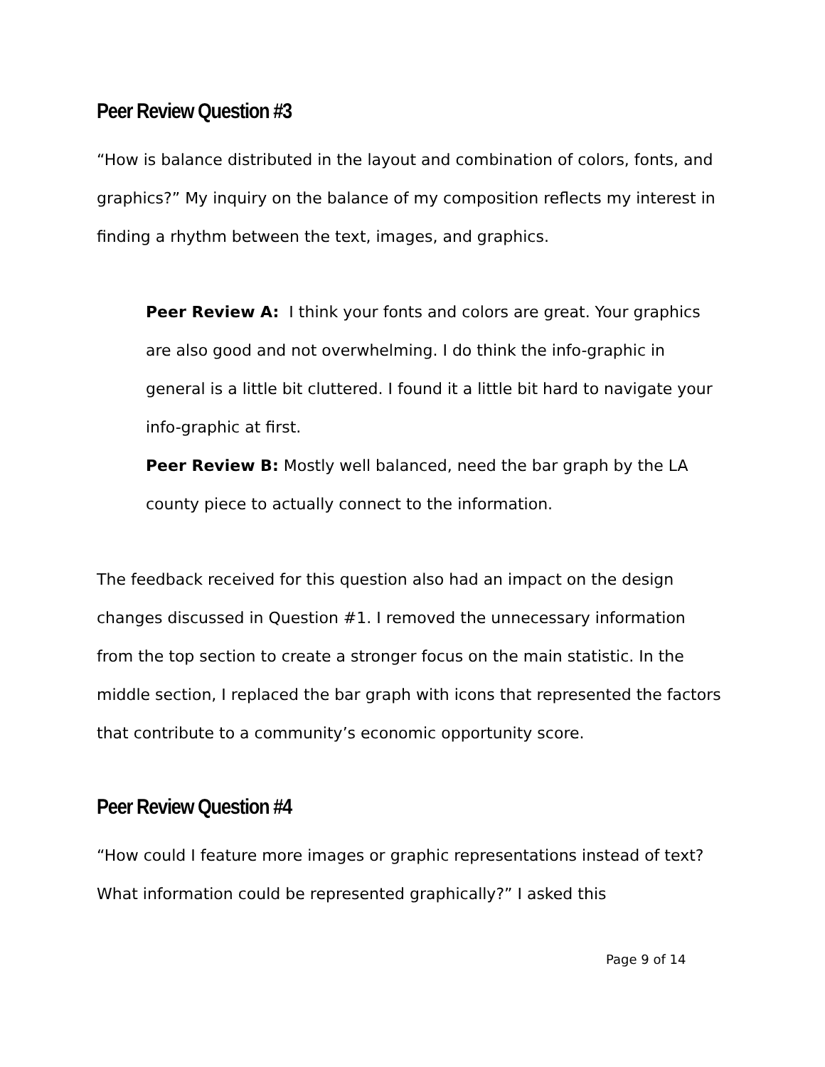Peer Review Question #3
“How is balance distributed in the layout and combination of colors, fonts, and graphics?” My inquiry on the balance of my composition reflects my interest in finding a rhythm between the text, images, and graphics.
Peer Review A: I think your fonts and colors are great. Your graphics are also good and not overwhelming. I do think the info-graphic in general is a little bit cluttered. I found it a little bit hard to navigate your info-graphic at first.
Peer Review B: Mostly well balanced, need the bar graph by the LA county piece to actually connect to the information.
The feedback received for this question also had an impact on the design changes discussed in Question #1. I removed the unnecessary information from the top section to create a stronger focus on the main statistic. In the middle section, I replaced the bar graph with icons that represented the factors that contribute to a community’s economic opportunity score.
Peer Review Question #4
“How could I feature more images or graphic representations instead of text? What information could be represented graphically?” I asked this
Page 9 of 14